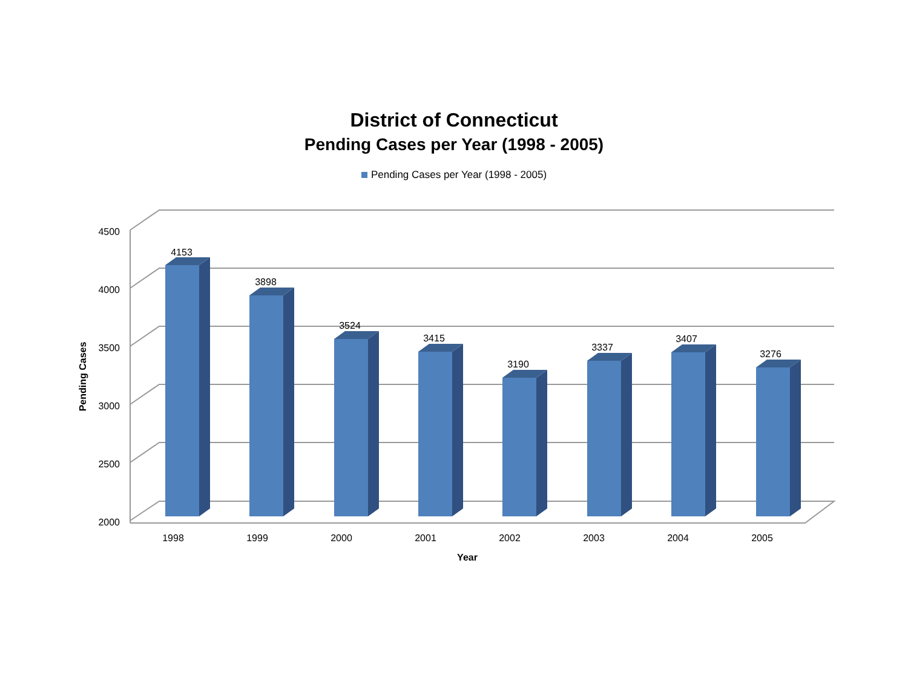District of Connecticut
Pending Cases per Year (1998 - 2005)
Pending Cases per Year (1998 - 2005)
4500
4000
3500
3000
2500
2000
Pending Cases
4153
3898
3524
3415
3190
3337
3407
3276
1998
1999
2000
2001
2002
2003
2004
2005
Year